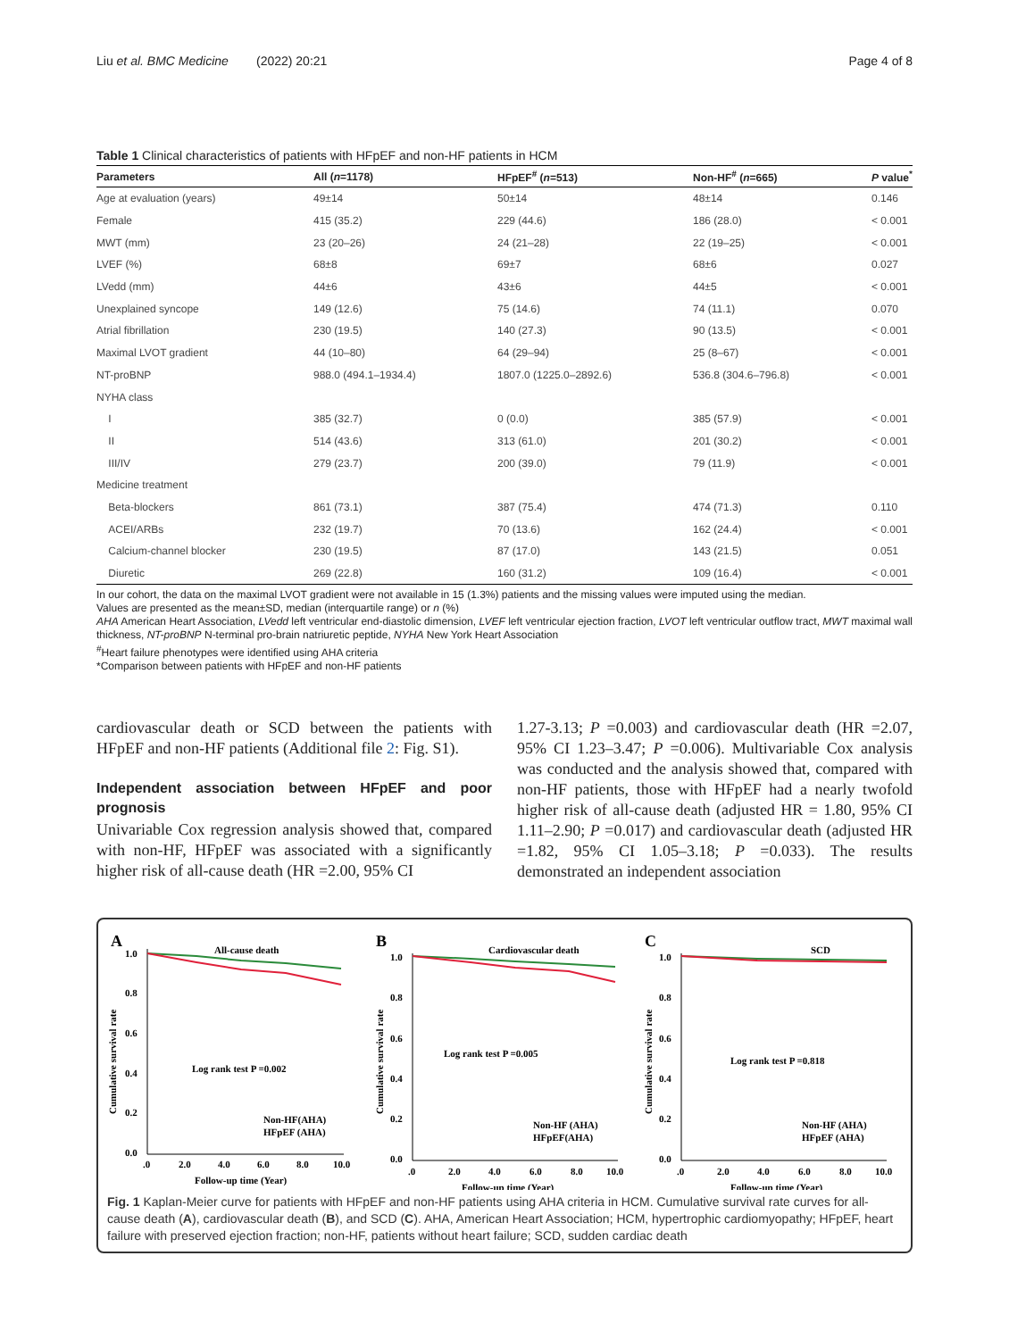Liu et al. BMC Medicine (2022) 20:21 Page 4 of 8
Table 1 Clinical characteristics of patients with HFpEF and non-HF patients in HCM
| Parameters | All ( n =1178) | HFpEF<sup>#</sup> ( n =513) | Non-HF<sup>#</sup> ( n =665) | P value<sup>*</sup> |
| --- | --- | --- | --- | --- |
| Age at evaluation (years) | 49±14 | 50±14 | 48±14 | 0.146 |
| Female | 415 (35.2) | 229 (44.6) | 186 (28.0) | < 0.001 |
| MWT (mm) | 23 (20–26) | 24 (21–28) | 22 (19–25) | < 0.001 |
| LVEF (%) | 68±8 | 69±7 | 68±6 | 0.027 |
| LVedd (mm) | 44±6 | 43±6 | 44±5 | < 0.001 |
| Unexplained syncope | 149 (12.6) | 75 (14.6) | 74 (11.1) | 0.070 |
| Atrial fibrillation | 230 (19.5) | 140 (27.3) | 90 (13.5) | < 0.001 |
| Maximal LVOT gradient | 44 (10–80) | 64 (29–94) | 25 (8–67) | < 0.001 |
| NT-proBNP | 988.0 (494.1–1934.4) | 1807.0 (1225.0–2892.6) | 536.8 (304.6–796.8) | < 0.001 |
| NYHA class | | | | |
| I | 385 (32.7) | 0 (0.0) | 385 (57.9) | < 0.001 |
| II | 514 (43.6) | 313 (61.0) | 201 (30.2) | < 0.001 |
| III/IV | 279 (23.7) | 200 (39.0) | 79 (11.9) | < 0.001 |
| Medicine treatment | | | | |
| Beta-blockers | 861 (73.1) | 387 (75.4) | 474 (71.3) | 0.110 |
| ACEI/ARBs | 232 (19.7) | 70 (13.6) | 162 (24.4) | < 0.001 |
| Calcium-channel blocker | 230 (19.5) | 87 (17.0) | 143 (21.5) | 0.051 |
| Diuretic | 269 (22.8) | 160 (31.2) | 109 (16.4) | < 0.001 |
In our cohort, the data on the maximal LVOT gradient were not available in 15 (1.3%) patients and the missing values were imputed using the median.
Values are presented as the mean±SD, median (interquartile range) or n (%)
AHA American Heart Association, LVedd left ventricular end-diastolic dimension, LVEF left ventricular ejection fraction, LVOT left ventricular outflow tract, MWT maximal wall thickness, NT-proBNP N-terminal pro-brain natriuretic peptide, NYHA New York Heart Association
<sup>#</sup> Heart failure phenotypes were identified using AHA criteria
*Comparison between patients with HFpEF and non-HF patients
cardiovascular death or SCD between the patients with HFpEF and non-HF patients (Additional file 2: Fig. S1).
Independent association between HFpEF and poor prognosis
Univariable Cox regression analysis showed that, compared with non-HF, HFpEF was associated with a significantly higher risk of all-cause death (HR =2.00, 95% CI
1.27-3.13; P =0.003) and cardiovascular death (HR =2.07, 95% CI 1.23–3.47; P =0.006). Multivariable Cox analysis was conducted and the analysis showed that, compared with non-HF patients, those with HFpEF had a nearly twofold higher risk of all-cause death (adjusted HR = 1.80, 95% CI 1.11–2.90; P =0.017) and cardiovascular death (adjusted HR =1.82, 95% CI 1.05–3.18; P =0.033). The results demonstrated an independent association
A
All-cause death
1.0
0.8
0.6
0.4
0.2
0.0
Log rank test P =0.002
Non-HF(AHA)
HFpEF (AHA)
.0
2.0
4.0
6.0
8.0
10.0
Follow-up time (Year)
Cumulative survival rate
B
Cardiovascular death
1.0
0.8
0.6
0.4
0.2
0.0
Log rank test P =0.005
Non-HF (AHA)
HFpEF(AHA)
.0
2.0
4.0
6.0
8.0
10.0
Follow-up time (Year)
Cumulative survival rate
C
SCD
1.0
0.8
0.6
0.4
0.2
0.0
Log rank test P =0.818
Non-HF (AHA)
HFpEF (AHA)
.0
2.0
4.0
6.0
8.0
10.0
Follow-up time (Year)
Cumulative survival rate
Fig. 1 Kaplan-Meier curve for patients with HFpEF and non-HF patients using AHA criteria in HCM. Cumulative survival rate curves for all-cause death (A), cardiovascular death (B), and SCD (C). AHA, American Heart Association; HCM, hypertrophic cardiomyopathy; HFpEF, heart failure with preserved ejection fraction; non-HF, patients without heart failure; SCD, sudden cardiac death